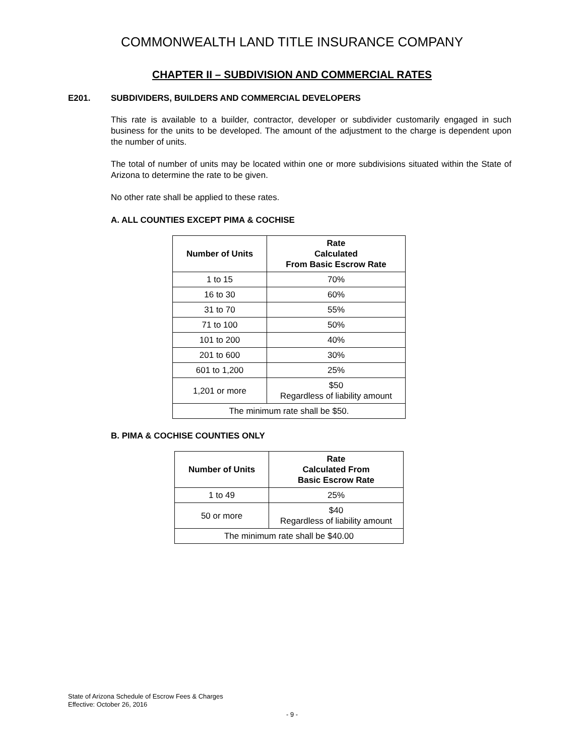COMMONWEALTH LAND TITLE INSURANCE COMPANY
CHAPTER II – SUBDIVISION AND COMMERCIAL RATES
E201. SUBDIVIDERS, BUILDERS AND COMMERCIAL DEVELOPERS
This rate is available to a builder, contractor, developer or subdivider customarily engaged in such business for the units to be developed. The amount of the adjustment to the charge is dependent upon the number of units.
The total of number of units may be located within one or more subdivisions situated within the State of Arizona to determine the rate to be given.
No other rate shall be applied to these rates.
A. ALL COUNTIES EXCEPT PIMA & COCHISE
| Number of Units | Rate Calculated From Basic Escrow Rate |
| --- | --- |
| 1 to 15 | 70% |
| 16 to 30 | 60% |
| 31 to 70 | 55% |
| 71 to 100 | 50% |
| 101 to 200 | 40% |
| 201 to 600 | 30% |
| 601 to 1,200 | 25% |
| 1,201 or more | $50 Regardless of liability amount |
| The minimum rate shall be $50. | |
B. PIMA & COCHISE COUNTIES ONLY
| Number of Units | Rate Calculated From Basic Escrow Rate |
| --- | --- |
| 1 to 49 | 25% |
| 50 or more | $40 Regardless of liability amount |
| The minimum rate shall be $40.00 | |
State of Arizona Schedule of Escrow Fees & Charges
Effective: October 26, 2016
- 9 -